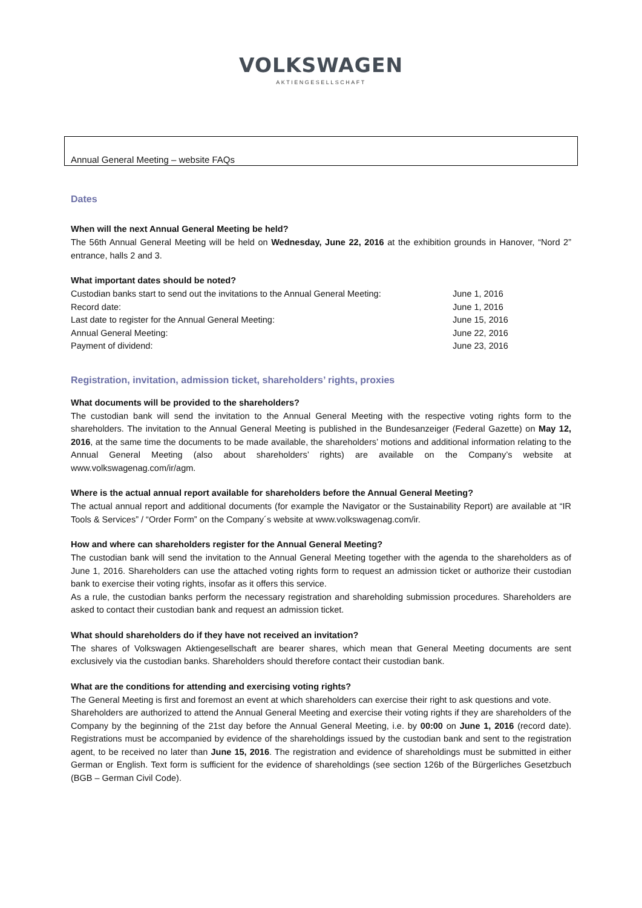VOLKSWAGEN
AKTIENGESELLSCHAFT
Annual General Meeting – website FAQs
Dates
When will the next Annual General Meeting be held?
The 56th Annual General Meeting will be held on Wednesday, June 22, 2016 at the exhibition grounds in Hanover, “Nord 2” entrance, halls 2 and 3.
What important dates should be noted?
| Custodian banks start to send out the invitations to the Annual General Meeting: | June 1, 2016 |
| Record date: | June 1, 2016 |
| Last date to register for the Annual General Meeting: | June 15, 2016 |
| Annual General Meeting: | June 22, 2016 |
| Payment of dividend: | June 23, 2016 |
Registration, invitation, admission ticket, shareholders’ rights, proxies
What documents will be provided to the shareholders?
The custodian bank will send the invitation to the Annual General Meeting with the respective voting rights form to the shareholders. The invitation to the Annual General Meeting is published in the Bundesanzeiger (Federal Gazette) on May 12, 2016, at the same time the documents to be made available, the shareholders’ motions and additional information relating to the Annual General Meeting (also about shareholders’ rights) are available on the Company’s website at www.volkswagenag.com/ir/agm.
Where is the actual annual report available for shareholders before the Annual General Meeting?
The actual annual report and additional documents (for example the Navigator or the Sustainability Report) are available at “IR Tools & Services” / “Order Form” on the Company´s website at www.volkswagenag.com/ir.
How and where can shareholders register for the Annual General Meeting?
The custodian bank will send the invitation to the Annual General Meeting together with the agenda to the shareholders as of June 1, 2016. Shareholders can use the attached voting rights form to request an admission ticket or authorize their custodian bank to exercise their voting rights, insofar as it offers this service.
As a rule, the custodian banks perform the necessary registration and shareholding submission procedures. Shareholders are asked to contact their custodian bank and request an admission ticket.
What should shareholders do if they have not received an invitation?
The shares of Volkswagen Aktiengesellschaft are bearer shares, which mean that General Meeting documents are sent exclusively via the custodian banks. Shareholders should therefore contact their custodian bank.
What are the conditions for attending and exercising voting rights?
The General Meeting is first and foremost an event at which shareholders can exercise their right to ask questions and vote.
Shareholders are authorized to attend the Annual General Meeting and exercise their voting rights if they are shareholders of the Company by the beginning of the 21st day before the Annual General Meeting, i.e. by 00:00 on June 1, 2016 (record date). Registrations must be accompanied by evidence of the shareholdings issued by the custodian bank and sent to the registration agent, to be received no later than June 15, 2016. The registration and evidence of shareholdings must be submitted in either German or English. Text form is sufficient for the evidence of shareholdings (see section 126b of the Bürgerliches Gesetzbuch (BGB – German Civil Code).